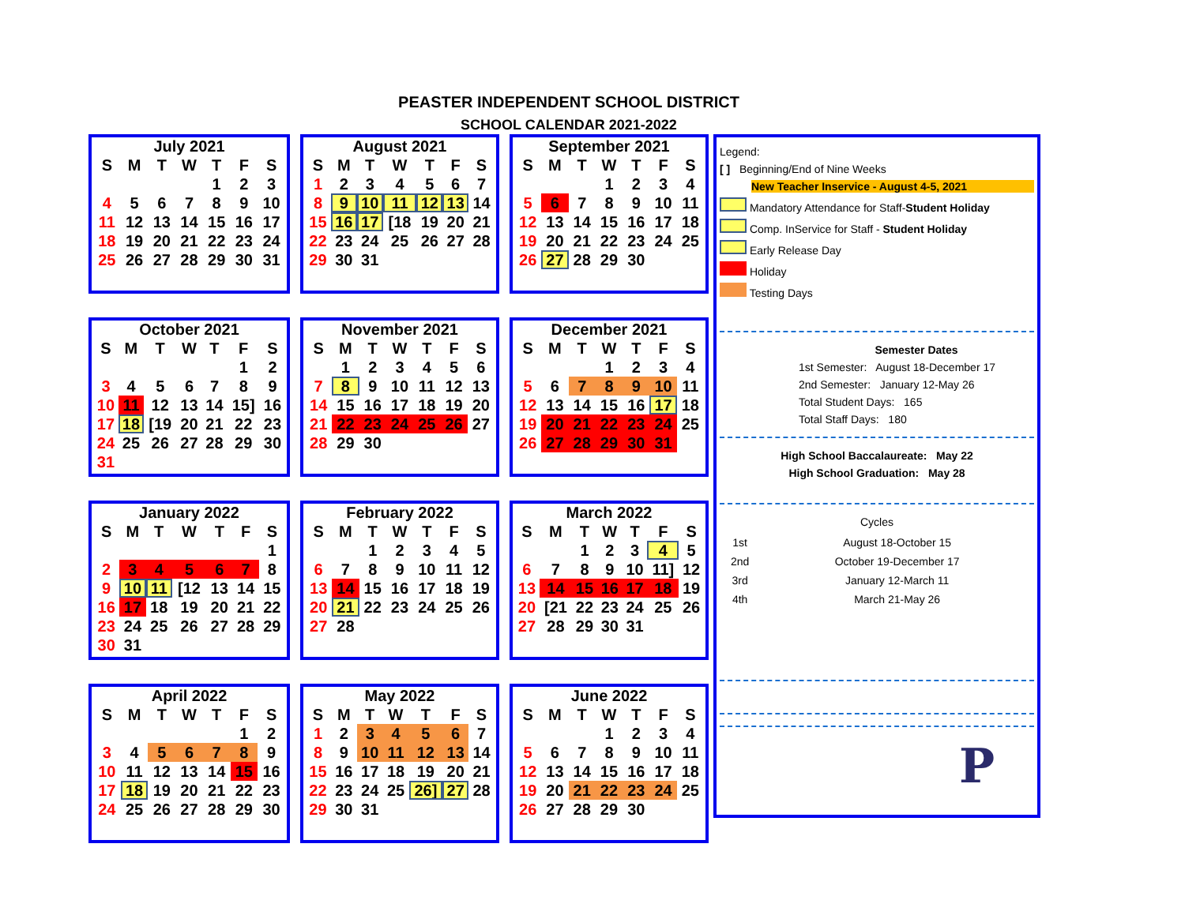PEASTER INDEPENDENT SCHOOL DISTRICT
SCHOOL CALENDAR 2021-2022
July 2021
| S | M | T | W | T | F | S |
| --- | --- | --- | --- | --- | --- | --- |
| | | | | 1 | 2 | 3 |
| 4 | 5 | 6 | 7 | 8 | 9 | 10 |
| 11 | 12 | 13 | 14 | 15 | 16 | 17 |
| 18 | 19 | 20 | 21 | 22 | 23 | 24 |
| 25 | 26 | 27 | 28 | 29 | 30 | 31 |
August 2021
| S | M | T | W | T | F | S |
| --- | --- | --- | --- | --- | --- | --- |
| 1 | 2 | 3 | 4 | 5 | 6 | 7 |
| 8 | 9 | 10 | 11 | 12 | 13 | 14 |
| 15 | 16 | 17 | [18 | 19 | 20 | 21 |
| 22 | 23 | 24 | 25 | 26 | 27 | 28 |
| 29 | 30 | 31 | | | | |
September 2021
| S | M | T | W | T | F | S |
| --- | --- | --- | --- | --- | --- | --- |
| | | | 1 | 2 | 3 | 4 |
| 5 | 6 | 7 | 8 | 9 | 10 | 11 |
| 12 | 13 | 14 | 15 | 16 | 17 | 18 |
| 19 | 20 | 21 | 22 | 23 | 24 | 25 |
| 26 | 27 | 28 | 29 | 30 | | |
October 2021
| S | M | T | W | T | F | S |
| --- | --- | --- | --- | --- | --- | --- |
| | | | | | 1 | 2 |
| 3 | 4 | 5 | 6 | 7 | 8 | 9 |
| 10 | 11 | 12 | 13 | 14 | 15] | 16 |
| 17 | 18 | [19 | 20 | 21 | 22 | 23 |
| 24 | 25 | 26 | 27 | 28 | 29 | 30 |
| 31 | | | | | | |
November 2021
| S | M | T | W | T | F | S |
| --- | --- | --- | --- | --- | --- | --- |
| | 1 | 2 | 3 | 4 | 5 | 6 |
| 7 | 8 | 9 | 10 | 11 | 12 | 13 |
| 14 | 15 | 16 | 17 | 18 | 19 | 20 |
| 21 | 22 | 23 | 24 | 25 | 26 | 27 |
| 28 | 29 | 30 | | | | |
December 2021
| S | M | T | W | T | F | S |
| --- | --- | --- | --- | --- | --- | --- |
| | | | 1 | 2 | 3 | 4 |
| 5 | 6 | 7 | 8 | 9 | 10 | 11 |
| 12 | 13 | 14 | 15 | 16 | 17 | 18 |
| 19 | 20 | 21 | 22 | 23 | 24 | 25 |
| 26 | 27 | 28 | 29 | 30 | 31 | |
January 2022
| S | M | T | W | T | F | S |
| --- | --- | --- | --- | --- | --- | --- |
| | | | | | | 1 |
| 2 | 3 | 4 | 5 | 6 | 7 | 8 |
| 9 | 10 | 11 | [12 | 13 | 14 | 15 |
| 16 | 17 | 18 | 19 | 20 | 21 | 22 |
| 23 | 24 | 25 | 26 | 27 | 28 | 29 |
| 30 | 31 | | | | | |
February 2022
| S | M | T | W | T | F | S |
| --- | --- | --- | --- | --- | --- | --- |
| | | 1 | 2 | 3 | 4 | 5 |
| 6 | 7 | 8 | 9 | 10 | 11 | 12 |
| 13 | 14 | 15 | 16 | 17 | 18 | 19 |
| 20 | 21 | 22 | 23 | 24 | 25 | 26 |
| 27 | 28 | | | | | |
March 2022
| S | M | T | W | T | F | S |
| --- | --- | --- | --- | --- | --- | --- |
| | | 1 | 2 | 3 | 4 | 5 |
| 6 | 7 | 8 | 9 | 10 | 11] | 12 |
| 13 | 14 | 15 | 16 | 17 | 18 | 19 |
| 20 | [21 | 22 | 23 | 24 | 25 | 26 |
| 27 | 28 | 29 | 30 | 31 | | |
April 2022
| S | M | T | W | T | F | S |
| --- | --- | --- | --- | --- | --- | --- |
| | | | | | 1 | 2 |
| 3 | 4 | 5 | 6 | 7 | 8 | 9 |
| 10 | 11 | 12 | 13 | 14 | 15 | 16 |
| 17 | 18 | 19 | 20 | 21 | 22 | 23 |
| 24 | 25 | 26 | 27 | 28 | 29 | 30 |
May 2022
| S | M | T | W | T | F | S |
| --- | --- | --- | --- | --- | --- | --- |
| 1 | 2 | 3 | 4 | 5 | 6 | 7 |
| 8 | 9 | 10 | 11 | 12 | 13 | 14 |
| 15 | 16 | 17 | 18 | 19 | 20 | 21 |
| 22 | 23 | 24 | 25 | 26] | 27 | 28 |
| 29 | 30 | 31 | | | | |
June 2022
| S | M | T | W | T | F | S |
| --- | --- | --- | --- | --- | --- | --- |
| | | | 1 | 2 | 3 | 4 |
| 5 | 6 | 7 | 8 | 9 | 10 | 11 |
| 12 | 13 | 14 | 15 | 16 | 17 | 18 |
| 19 | 20 | 21 | 22 | 23 | 24 | 25 |
| 26 | 27 | 28 | 29 | 30 | | |
Legend:
[ ] Beginning/End of Nine Weeks
New Teacher Inservice - August 4-5, 2021
Mandatory Attendance for Staff-Student Holiday
Comp. InService for Staff - Student Holiday
Early Release Day
Holiday
Testing Days
Semester Dates
1st Semester: August 18-December 17
2nd Semester: January 12-May 26
Total Student Days: 165
Total Staff Days: 180
High School Baccalaureate: May 22
High School Graduation: May 28
Cycles
| 1st | August 18-October 15 |
| 2nd | October 19-December 17 |
| 3rd | January 12-March 11 |
| 4th | March 21-May 26 |
P